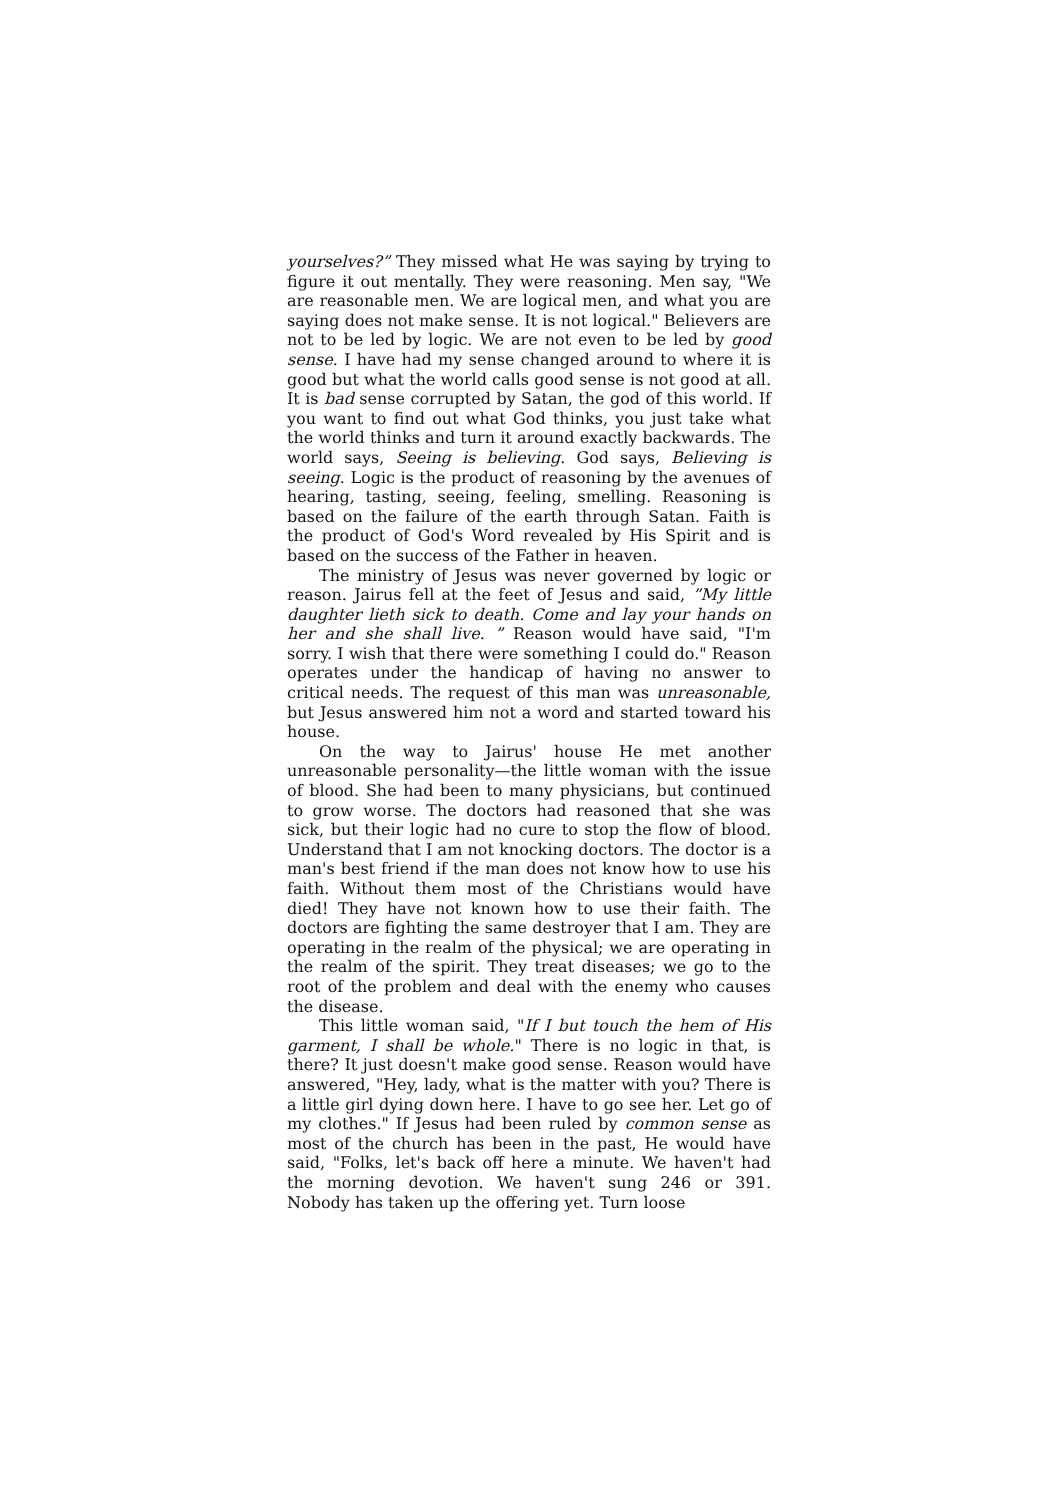yourselves?” They missed what He was saying by trying to figure it out mentally. They were reasoning. Men say, "We are reasonable men. We are logical men, and what you are saying does not make sense. It is not logical." Believers are not to be led by logic. We are not even to be led by good sense. I have had my sense changed around to where it is good but what the world calls good sense is not good at all. It is bad sense corrupted by Satan, the god of this world. If you want to find out what God thinks, you just take what the world thinks and turn it around exactly backwards. The world says, Seeing is believing. God says, Believing is seeing. Logic is the product of reasoning by the avenues of hearing, tasting, seeing, feeling, smelling. Reasoning is based on the failure of the earth through Satan. Faith is the product of God's Word revealed by His Spirit and is based on the success of the Father in heaven.
The ministry of Jesus was never governed by logic or reason. Jairus fell at the feet of Jesus and said, ”My little daughter lieth sick to death. Come and lay your hands on her and she shall live. ” Reason would have said, "I'm sorry. I wish that there were something I could do." Reason operates under the handicap of having no answer to critical needs. The request of this man was unreasonable, but Jesus answered him not a word and started toward his house.
On the way to Jairus' house He met another unreasonable personality—the little woman with the issue of blood. She had been to many physicians, but continued to grow worse. The doctors had reasoned that she was sick, but their logic had no cure to stop the flow of blood. Understand that I am not knocking doctors. The doctor is a man's best friend if the man does not know how to use his faith. Without them most of the Christians would have died! They have not known how to use their faith. The doctors are fighting the same destroyer that I am. They are operating in the realm of the physical; we are operating in the realm of the spirit. They treat diseases; we go to the root of the problem and deal with the enemy who causes the disease.
This little woman said, "If I but touch the hem of His garment, I shall be whole." There is no logic in that, is there? It just doesn't make good sense. Reason would have answered, "Hey, lady, what is the matter with you? There is a little girl dying down here. I have to go see her. Let go of my clothes." If Jesus had been ruled by common sense as most of the church has been in the past, He would have said, "Folks, let's back off here a minute. We haven't had the morning devotion. We haven't sung 246 or 391. Nobody has taken up the offering yet. Turn loose